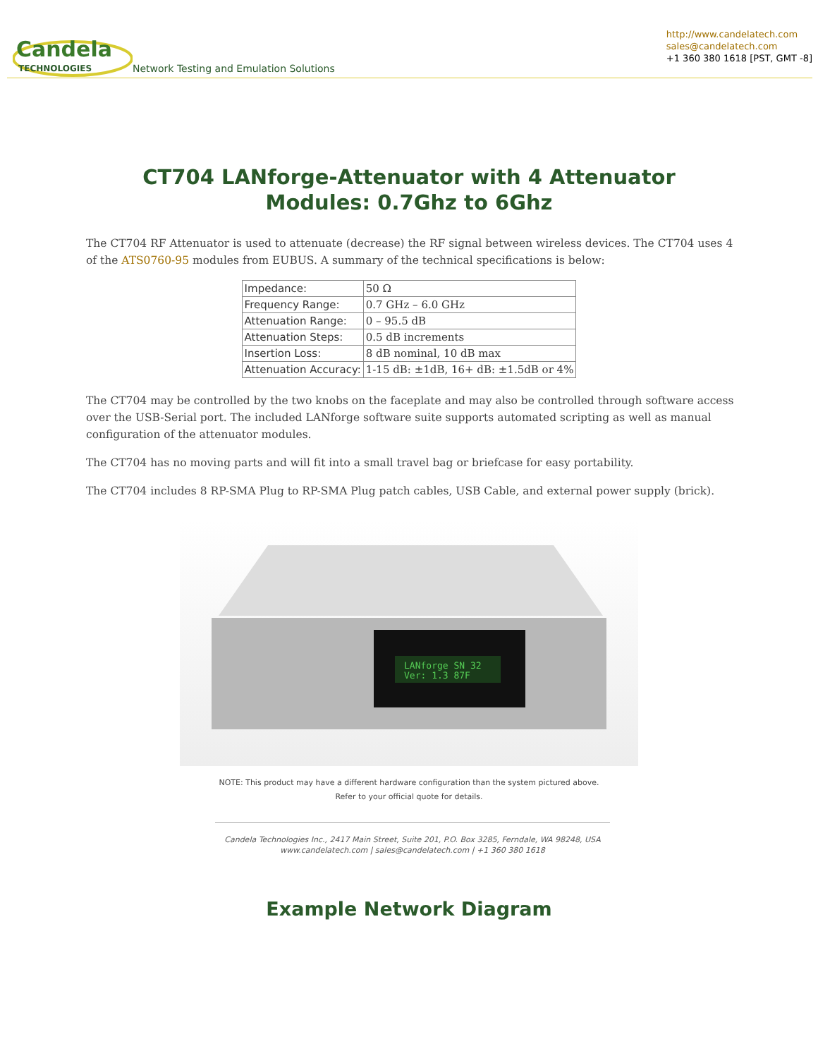Candela
TECHNOLOGIES
Network Testing and Emulation Solutions
http://www.candelatech.com
sales@candelatech.com
+1 360 380 1618 [PST, GMT -8]
CT704 LANforge-Attenuator with 4 Attenuator Modules: 0.7Ghz to 6Ghz
The CT704 RF Attenuator is used to attenuate (decrease) the RF signal between wireless devices. The CT704 uses 4 of the ATS0760-95 modules from EUBUS. A summary of the technical specifications is below:
| Impedance: | 50 Ω |
| Frequency Range: | 0.7 GHz – 6.0 GHz |
| Attenuation Range: | 0 – 95.5 dB |
| Attenuation Steps: | 0.5 dB increments |
| Insertion Loss: | 8 dB nominal, 10 dB max |
| Attenuation Accuracy: | 1-15 dB: ±1dB, 16+ dB: ±1.5dB or 4% |
The CT704 may be controlled by the two knobs on the faceplate and may also be controlled through software access over the USB-Serial port. The included LANforge software suite supports automated scripting as well as manual configuration of the attenuator modules.
The CT704 has no moving parts and will fit into a small travel bag or briefcase for easy portability.
The CT704 includes 8 RP-SMA Plug to RP-SMA Plug patch cables, USB Cable, and external power supply (brick).
LANforge SN 32
Ver: 1.3 87F
NOTE: This product may have a different hardware configuration than the system pictured above.
Refer to your official quote for details.
Candela Technologies Inc., 2417 Main Street, Suite 201, P.O. Box 3285, Ferndale, WA 98248, USA
www.candelatech.com | sales@candelatech.com | +1 360 380 1618
Example Network Diagram